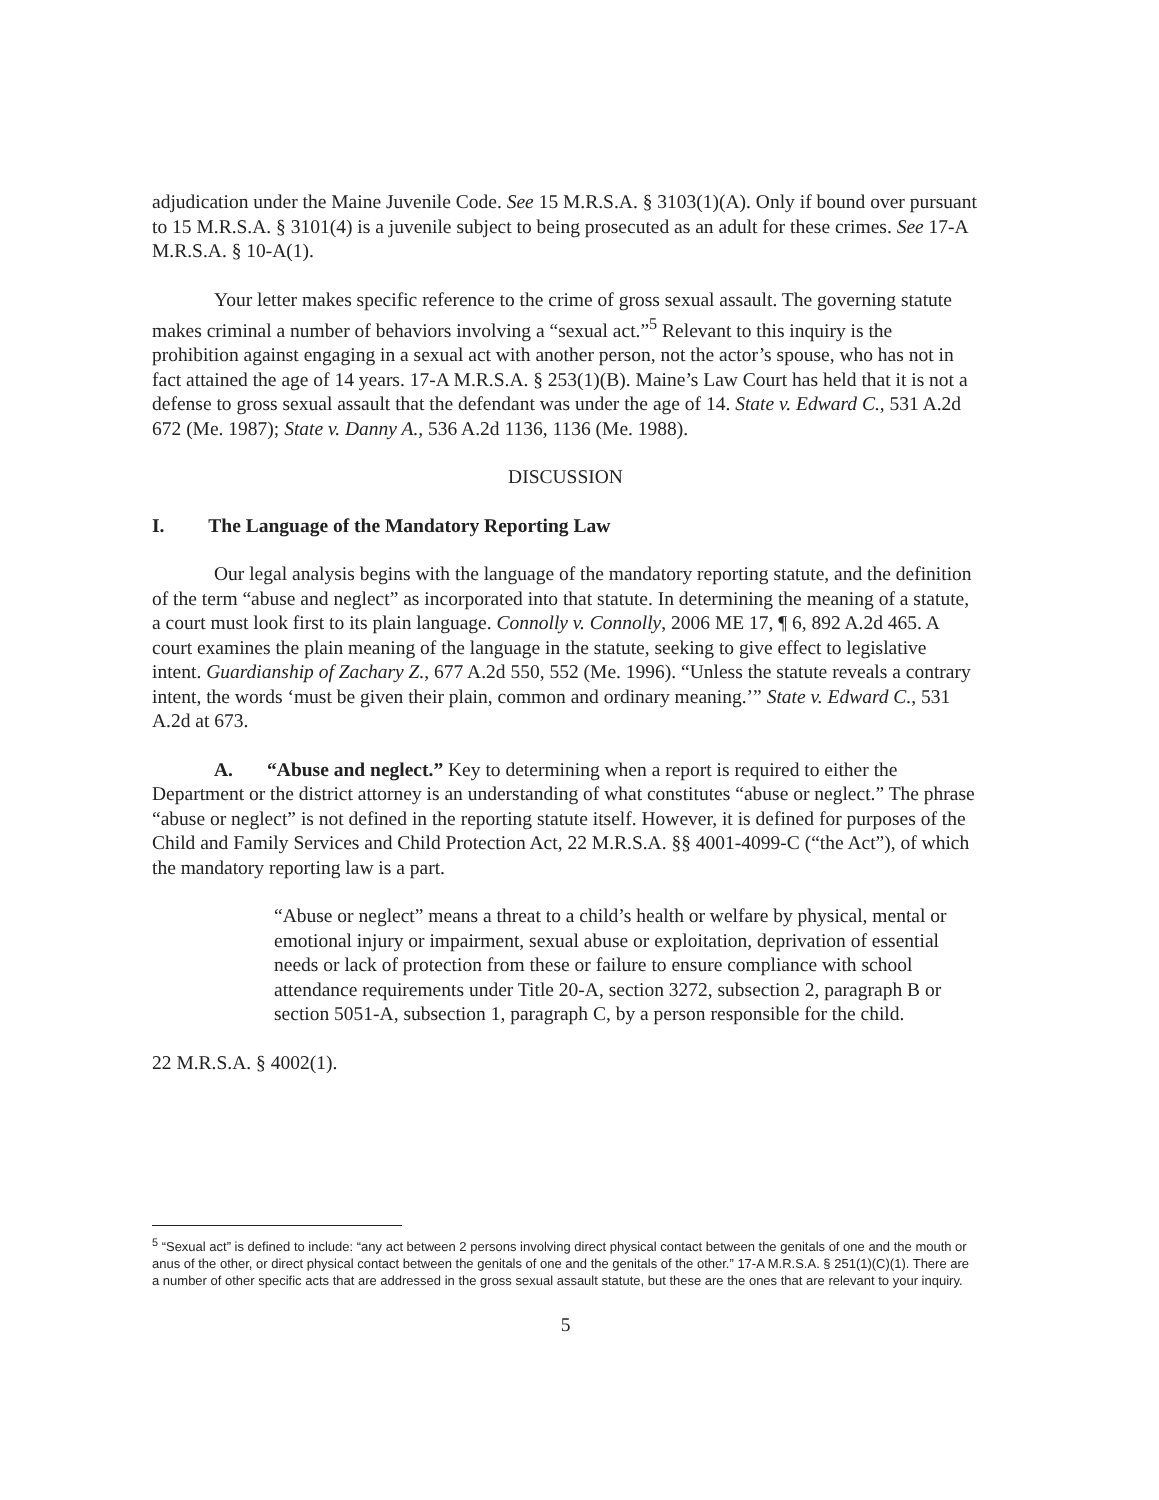adjudication under the Maine Juvenile Code. See 15 M.R.S.A. § 3103(1)(A). Only if bound over pursuant to 15 M.R.S.A. § 3101(4) is a juvenile subject to being prosecuted as an adult for these crimes. See 17-A M.R.S.A. § 10-A(1).
Your letter makes specific reference to the crime of gross sexual assault. The governing statute makes criminal a number of behaviors involving a “sexual act.”<sup>5</sup> Relevant to this inquiry is the prohibition against engaging in a sexual act with another person, not the actor’s spouse, who has not in fact attained the age of 14 years. 17-A M.R.S.A. § 253(1)(B). Maine’s Law Court has held that it is not a defense to gross sexual assault that the defendant was under the age of 14. State v. Edward C., 531 A.2d 672 (Me. 1987); State v. Danny A., 536 A.2d 1136, 1136 (Me. 1988).
DISCUSSION
I. The Language of the Mandatory Reporting Law
Our legal analysis begins with the language of the mandatory reporting statute, and the definition of the term “abuse and neglect” as incorporated into that statute. In determining the meaning of a statute, a court must look first to its plain language. Connolly v. Connolly, 2006 ME 17, ¶ 6, 892 A.2d 465. A court examines the plain meaning of the language in the statute, seeking to give effect to legislative intent. Guardianship of Zachary Z., 677 A.2d 550, 552 (Me. 1996). “Unless the statute reveals a contrary intent, the words ‘must be given their plain, common and ordinary meaning.’” State v. Edward C., 531 A.2d at 673.
A. “Abuse and neglect.” Key to determining when a report is required to either the Department or the district attorney is an understanding of what constitutes “abuse or neglect.” The phrase “abuse or neglect” is not defined in the reporting statute itself. However, it is defined for purposes of the Child and Family Services and Child Protection Act, 22 M.R.S.A. §§ 4001-4099-C (“the Act”), of which the mandatory reporting law is a part.
“Abuse or neglect” means a threat to a child’s health or welfare by physical, mental or emotional injury or impairment, sexual abuse or exploitation, deprivation of essential needs or lack of protection from these or failure to ensure compliance with school attendance requirements under Title 20-A, section 3272, subsection 2, paragraph B or section 5051-A, subsection 1, paragraph C, by a person responsible for the child.
22 M.R.S.A. § 4002(1).
<sup>5</sup> “Sexual act” is defined to include: “any act between 2 persons involving direct physical contact between the genitals of one and the mouth or anus of the other, or direct physical contact between the genitals of one and the genitals of the other.” 17-A M.R.S.A. § 251(1)(C)(1). There are a number of other specific acts that are addressed in the gross sexual assault statute, but these are the ones that are relevant to your inquiry.
5